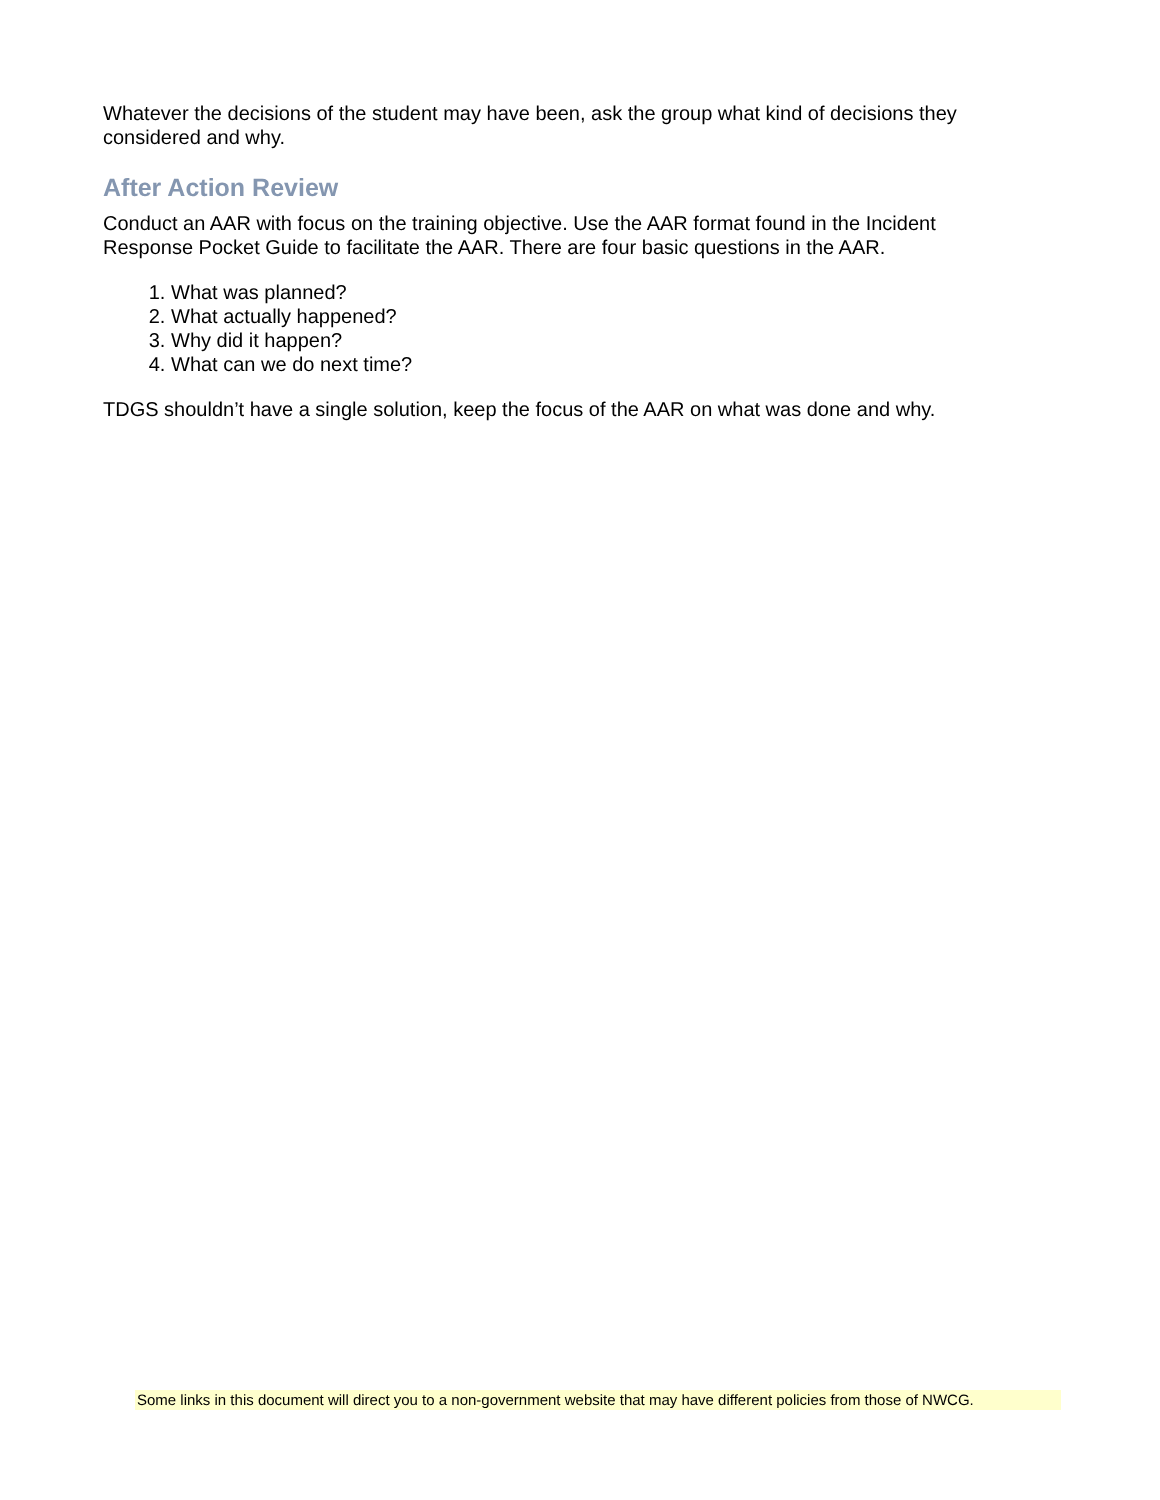Whatever the decisions of the student may have been, ask the group what kind of decisions they considered and why.
After Action Review
Conduct an AAR with focus on the training objective. Use the AAR format found in the Incident Response Pocket Guide to facilitate the AAR. There are four basic questions in the AAR.
1. What was planned?
2. What actually happened?
3. Why did it happen?
4. What can we do next time?
TDGS shouldn’t have a single solution, keep the focus of the AAR on what was done and why.
Some links in this document will direct you to a non-government website that may have different policies from those of NWCG.